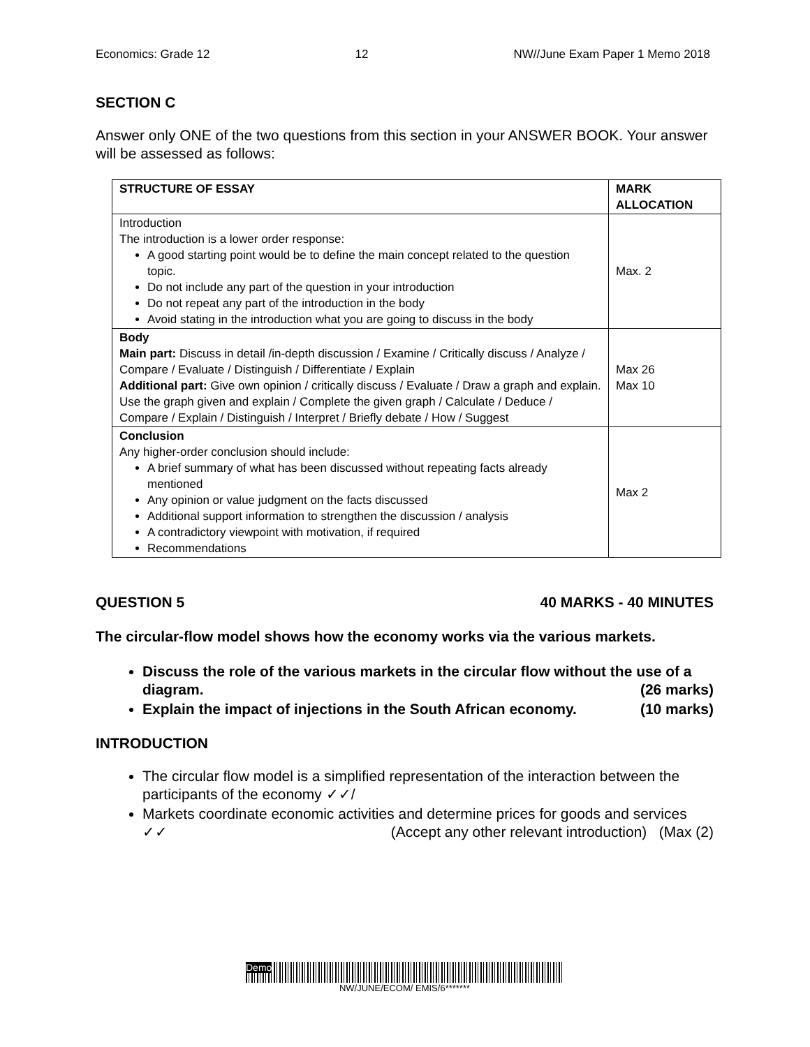Economics: Grade 12 12 NW//June Exam Paper 1 Memo 2018
SECTION C
Answer only ONE of the two questions from this section in your ANSWER BOOK. Your answer will be assessed as follows:
| STRUCTURE OF ESSAY | MARK ALLOCATION |
| --- | --- |
| Introduction The introduction is a lower order response: A good starting point would be to define the main concept related to the question topic. Do not include any part of the question in your introduction Do not repeat any part of the introduction in the body Avoid stating in the introduction what you are going to discuss in the body | Max. 2 |
| Body Main part: Discuss in detail /in-depth discussion / Examine / Critically discuss / Analyze / Compare / Evaluate / Distinguish / Differentiate / Explain Additional part: Give own opinion / critically discuss / Evaluate / Draw a graph and explain. Use the graph given and explain / Complete the given graph / Calculate / Deduce / Compare / Explain / Distinguish / Interpret / Briefly debate / How / Suggest | Max 26 Max 10 |
| Conclusion Any higher-order conclusion should include: A brief summary of what has been discussed without repeating facts already mentioned Any opinion or value judgment on the facts discussed Additional support information to strengthen the discussion / analysis A contradictory viewpoint with motivation, if required Recommendations | Max 2 |
QUESTION 5 40 MARKS - 40 MINUTES
The circular-flow model shows how the economy works via the various markets.
Discuss the role of the various markets in the circular flow without the use of a diagram. (26 marks)
Explain the impact of injections in the South African economy. (10 marks)
INTRODUCTION
The circular flow model is a simplified representation of the interaction between the participants of the economy ✓✓/
Markets coordinate economic activities and determine prices for goods and services ✓✓ (Accept any other relevant introduction) (Max (2)
Demo
NW/JUNE/ECOM/ EMIS/6*******